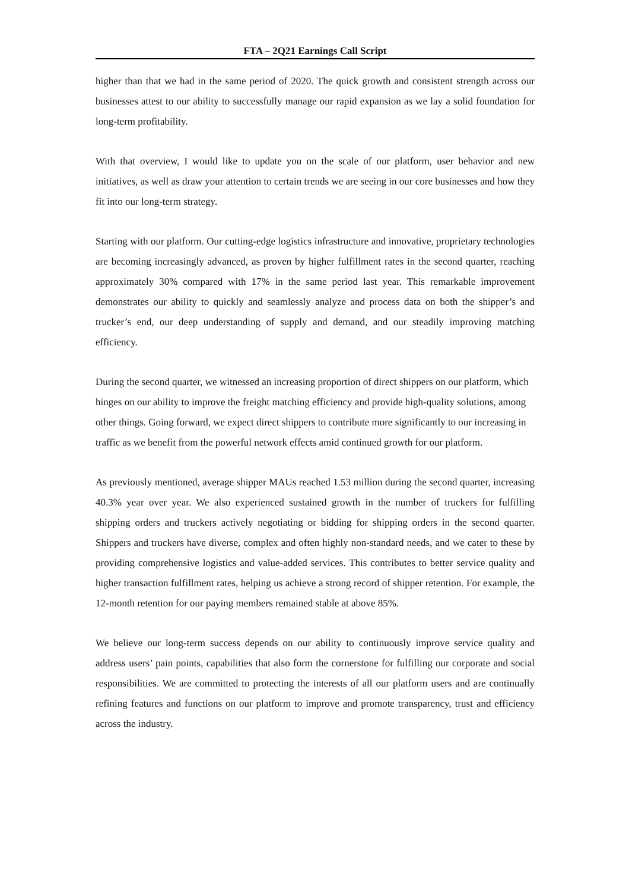FTA – 2Q21 Earnings Call Script
higher than that we had in the same period of 2020. The quick growth and consistent strength across our businesses attest to our ability to successfully manage our rapid expansion as we lay a solid foundation for long-term profitability.
With that overview, I would like to update you on the scale of our platform, user behavior and new initiatives, as well as draw your attention to certain trends we are seeing in our core businesses and how they fit into our long-term strategy.
Starting with our platform. Our cutting-edge logistics infrastructure and innovative, proprietary technologies are becoming increasingly advanced, as proven by higher fulfillment rates in the second quarter, reaching approximately 30% compared with 17% in the same period last year. This remarkable improvement demonstrates our ability to quickly and seamlessly analyze and process data on both the shipper’s and trucker’s end, our deep understanding of supply and demand, and our steadily improving matching efficiency.
During the second quarter, we witnessed an increasing proportion of direct shippers on our platform, which hinges on our ability to improve the freight matching efficiency and provide high-quality solutions, among other things. Going forward, we expect direct shippers to contribute more significantly to our increasing in traffic as we benefit from the powerful network effects amid continued growth for our platform.
As previously mentioned, average shipper MAUs reached 1.53 million during the second quarter, increasing 40.3% year over year. We also experienced sustained growth in the number of truckers for fulfilling shipping orders and truckers actively negotiating or bidding for shipping orders in the second quarter. Shippers and truckers have diverse, complex and often highly non-standard needs, and we cater to these by providing comprehensive logistics and value-added services. This contributes to better service quality and higher transaction fulfillment rates, helping us achieve a strong record of shipper retention. For example, the 12-month retention for our paying members remained stable at above 85%.
We believe our long-term success depends on our ability to continuously improve service quality and address users’ pain points, capabilities that also form the cornerstone for fulfilling our corporate and social responsibilities. We are committed to protecting the interests of all our platform users and are continually refining features and functions on our platform to improve and promote transparency, trust and efficiency across the industry.